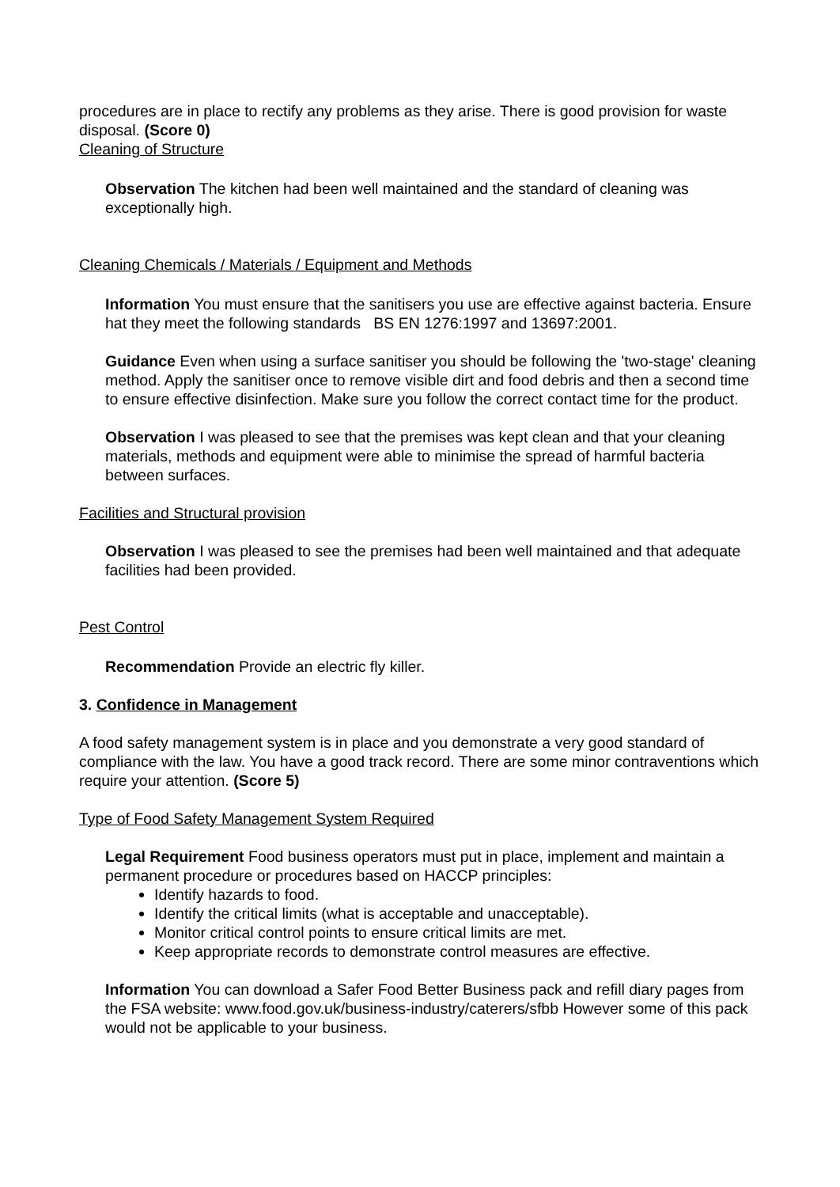procedures are in place to rectify any problems as they arise. There is good provision for waste disposal. (Score 0)
Cleaning of Structure
Observation The kitchen had been well maintained and the standard of cleaning was exceptionally high.
Cleaning Chemicals / Materials / Equipment and Methods
Information You must ensure that the sanitisers you use are effective against bacteria. Ensure hat they meet the following standards BS EN 1276:1997 and 13697:2001.
Guidance Even when using a surface sanitiser you should be following the 'two-stage' cleaning method. Apply the sanitiser once to remove visible dirt and food debris and then a second time to ensure effective disinfection. Make sure you follow the correct contact time for the product.
Observation I was pleased to see that the premises was kept clean and that your cleaning materials, methods and equipment were able to minimise the spread of harmful bacteria between surfaces.
Facilities and Structural provision
Observation I was pleased to see the premises had been well maintained and that adequate facilities had been provided.
Pest Control
Recommendation Provide an electric fly killer.
3. Confidence in Management
A food safety management system is in place and you demonstrate a very good standard of compliance with the law. You have a good track record. There are some minor contraventions which require your attention. (Score 5)
Type of Food Safety Management System Required
Legal Requirement Food business operators must put in place, implement and maintain a permanent procedure or procedures based on HACCP principles:
Identify hazards to food.
Identify the critical limits (what is acceptable and unacceptable).
Monitor critical control points to ensure critical limits are met.
Keep appropriate records to demonstrate control measures are effective.
Information You can download a Safer Food Better Business pack and refill diary pages from the FSA website: www.food.gov.uk/business-industry/caterers/sfbb However some of this pack would not be applicable to your business.